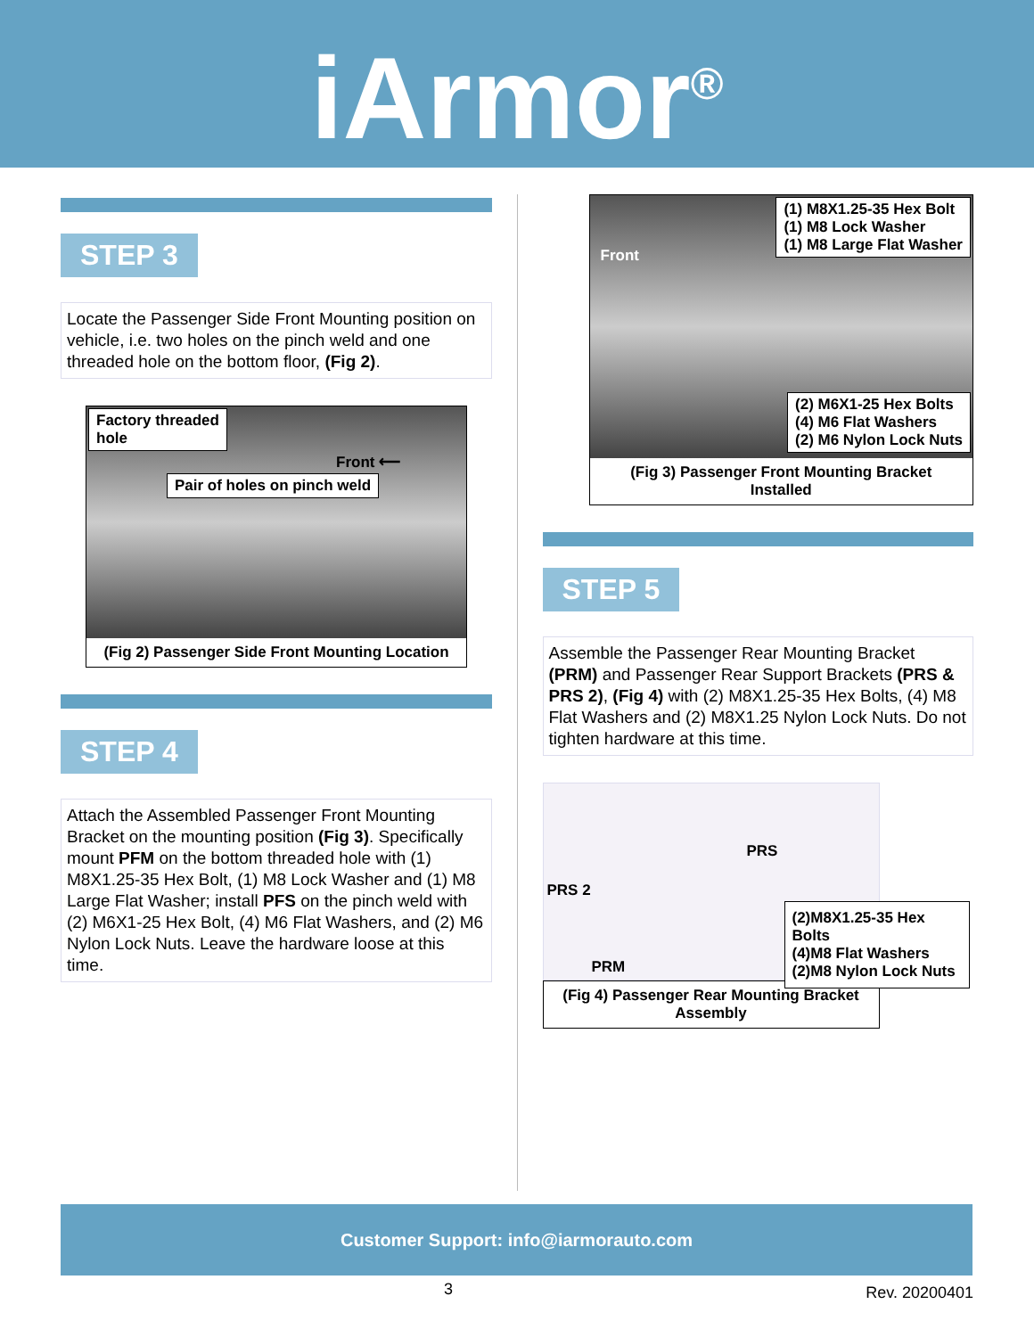iArmor<sup>®</sup>
STEP 3
Locate the Passenger Side Front Mounting position on vehicle, i.e. two holes on the pinch weld and one threaded hole on the bottom floor, (Fig 2).
Factory threaded
hole
Front ⟵
Pair of holes on pinch weld
(Fig 2) Passenger Side Front Mounting Location
STEP 4
Attach the Assembled Passenger Front Mounting Bracket on the mounting position (Fig 3). Specifically mount PFM on the bottom threaded hole with (1) M8X1.25-35 Hex Bolt, (1) M8 Lock Washer and (1) M8 Large Flat Washer; install PFS on the pinch weld with (2) M6X1-25 Hex Bolt, (4) M6 Flat Washers, and (2) M6 Nylon Lock Nuts. Leave the hardware loose at this time.
Front
(1) M8X1.25-35 Hex Bolt
(1) M8 Lock Washer
(1) M8 Large Flat Washer
(2) M6X1-25 Hex Bolts
(4) M6 Flat Washers
(2) M6 Nylon Lock Nuts
(Fig 3) Passenger Front Mounting Bracket
Installed
STEP 5
Assemble the Passenger Rear Mounting Bracket (PRM) and Passenger Rear Support Brackets (PRS & PRS 2), (Fig 4) with (2) M8X1.25-35 Hex Bolts, (4) M8 Flat Washers and (2) M8X1.25 Nylon Lock Nuts. Do not tighten hardware at this time.
PRS
PRS 2
PRM
(2)M8X1.25-35 Hex Bolts
(4)M8 Flat Washers
(2)M8 Nylon Lock Nuts
(Fig 4) Passenger Rear Mounting Bracket
Assembly
Customer Support: info@iarmorauto.com
3 Rev. 20200401